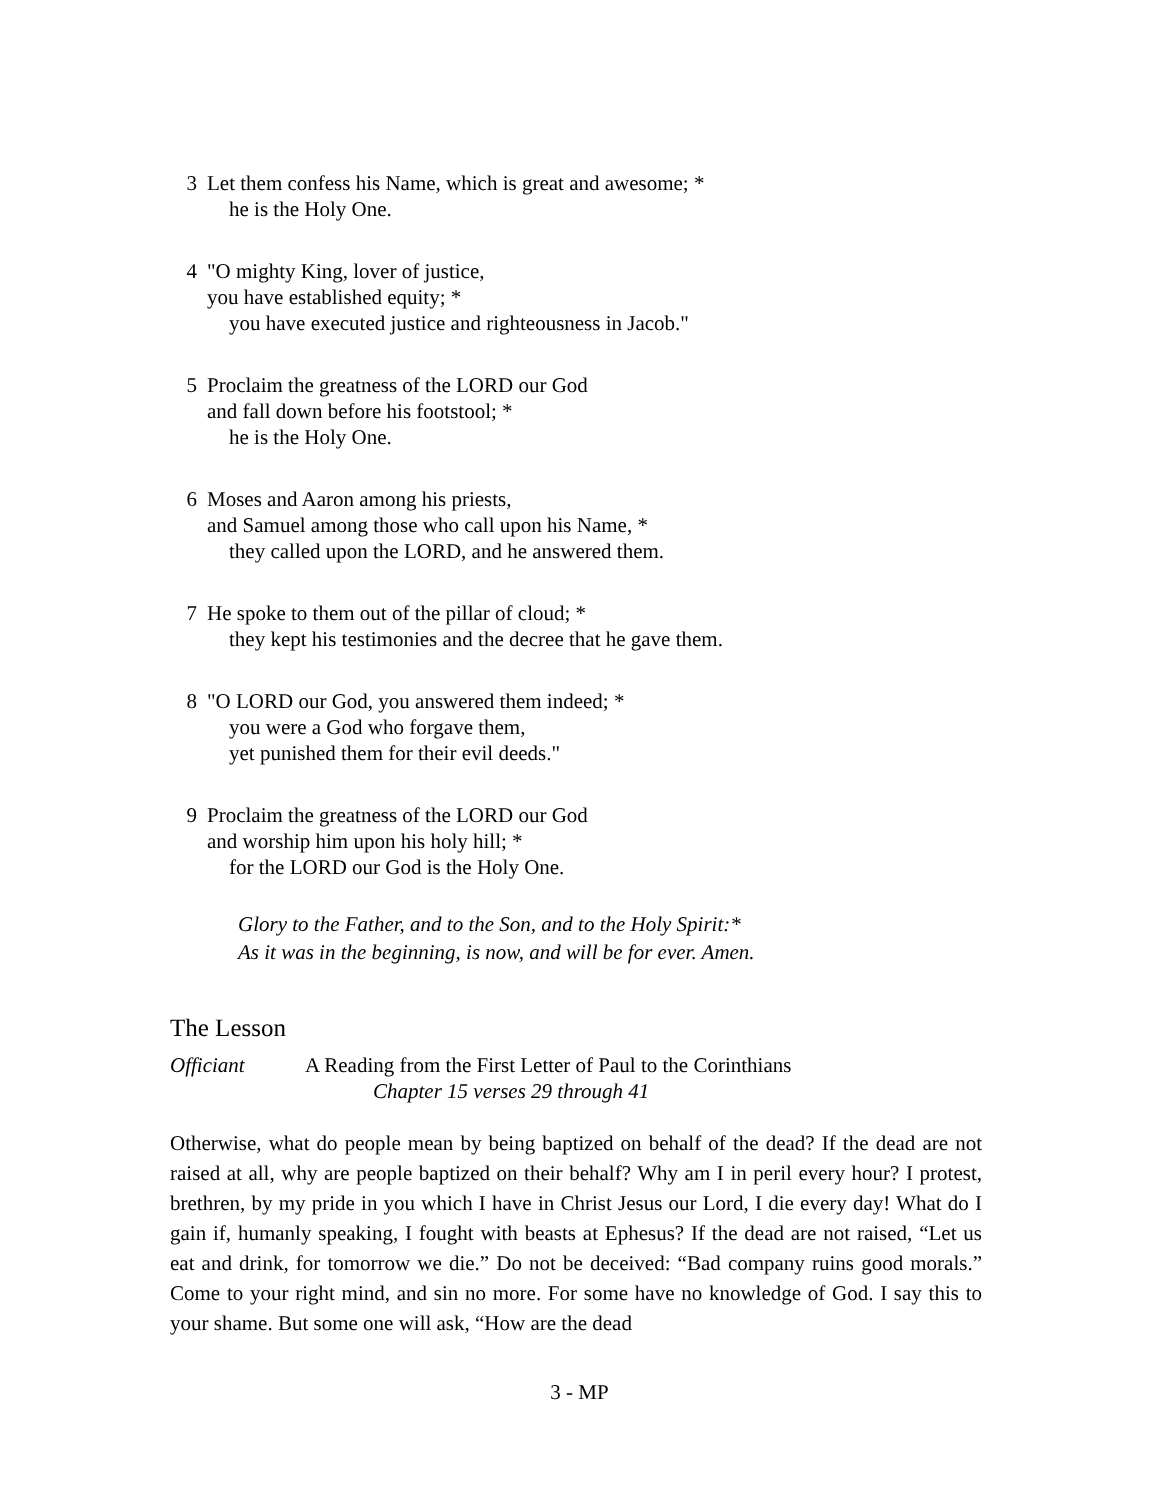3 Let them confess his Name, which is great and awesome; *
he is the Holy One.
4 "O mighty King, lover of justice,
you have established equity; *
you have executed justice and righteousness in Jacob."
5 Proclaim the greatness of the LORD our God
and fall down before his footstool; *
he is the Holy One.
6 Moses and Aaron among his priests,
and Samuel among those who call upon his Name, *
they called upon the LORD, and he answered them.
7 He spoke to them out of the pillar of cloud; *
they kept his testimonies and the decree that he gave them.
8 "O LORD our God, you answered them indeed; *
you were a God who forgave them,
yet punished them for their evil deeds."
9 Proclaim the greatness of the LORD our God
and worship him upon his holy hill; *
for the LORD our God is the Holy One.
Glory to the Father, and to the Son, and to the Holy Spirit:*
As it was in the beginning, is now, and will be for ever. Amen.
The Lesson
Officiant A Reading from the First Letter of Paul to the Corinthians
Chapter 15 verses 29 through 41
Otherwise, what do people mean by being baptized on behalf of the dead? If the dead are not raised at all, why are people baptized on their behalf? Why am I in peril every hour? I protest, brethren, by my pride in you which I have in Christ Jesus our Lord, I die every day! What do I gain if, humanly speaking, I fought with beasts at Ephesus? If the dead are not raised, “Let us eat and drink, for tomorrow we die.” Do not be deceived: “Bad company ruins good morals.” Come to your right mind, and sin no more. For some have no knowledge of God. I say this to your shame. But some one will ask, “How are the dead
3 - MP